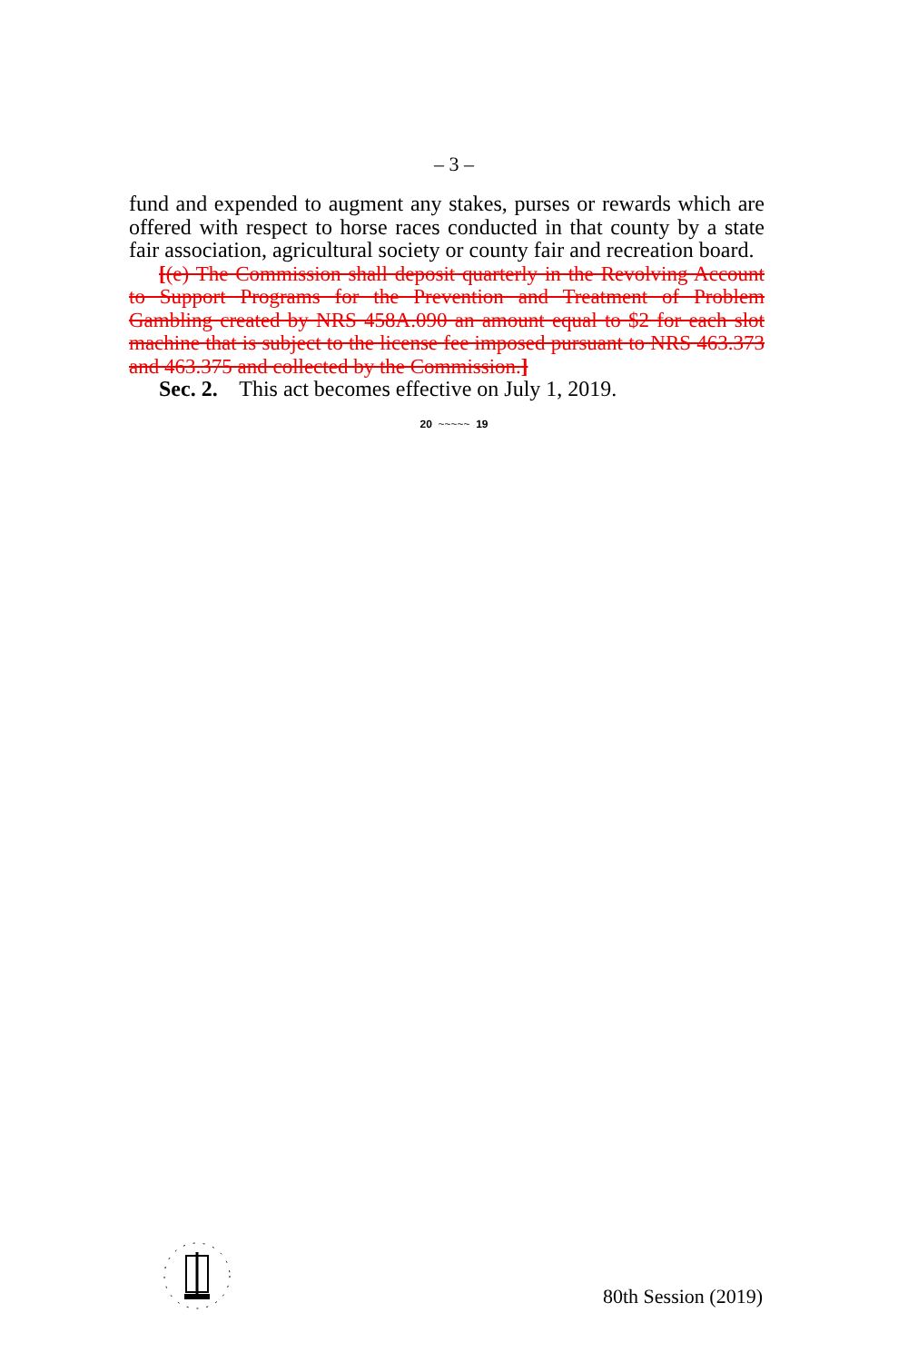– 3 –
fund and expended to augment any stakes, purses or rewards which are offered with respect to horse races conducted in that county by a state fair association, agricultural society or county fair and recreation board.
[(e) The Commission shall deposit quarterly in the Revolving Account to Support Programs for the Prevention and Treatment of Problem Gambling created by NRS 458A.090 an amount equal to $2 for each slot machine that is subject to the license fee imposed pursuant to NRS 463.373 and 463.375 and collected by the Commission.]
Sec. 2. This act becomes effective on July 1, 2019.
20 ~~~~~ 19
80th Session (2019)